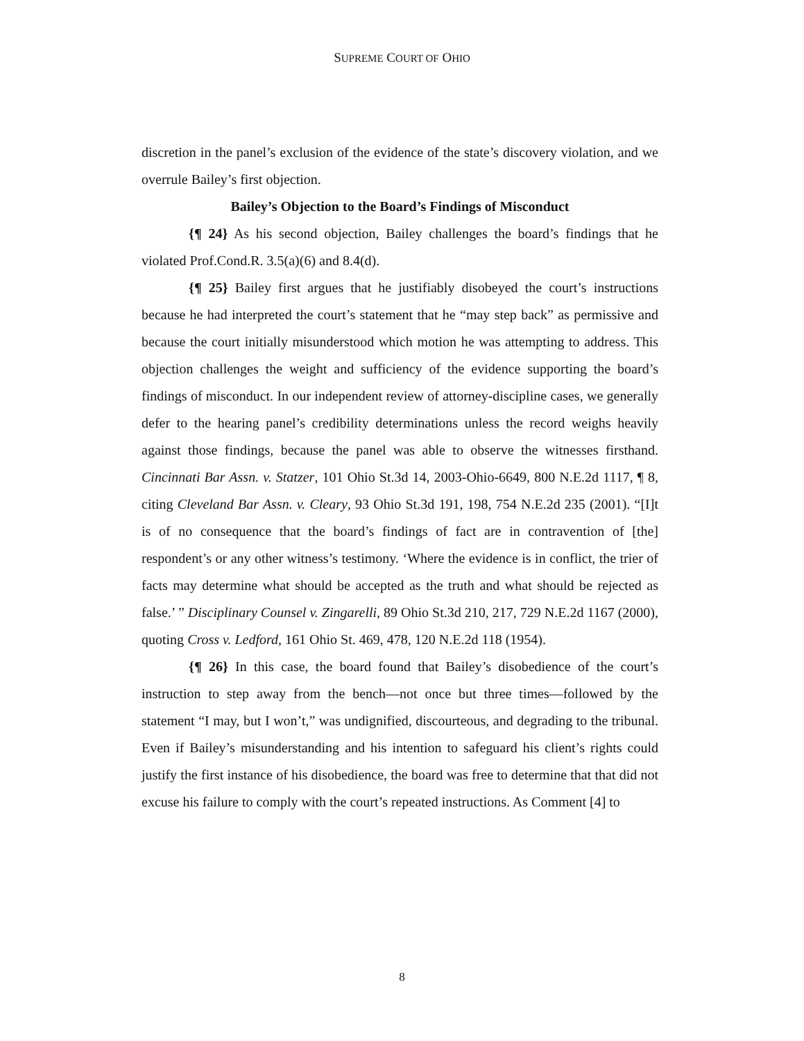SUPREME COURT OF OHIO
discretion in the panel’s exclusion of the evidence of the state’s discovery violation, and we overrule Bailey’s first objection.
Bailey’s Objection to the Board’s Findings of Misconduct
{¶ 24} As his second objection, Bailey challenges the board’s findings that he violated Prof.Cond.R. 3.5(a)(6) and 8.4(d).
{¶ 25} Bailey first argues that he justifiably disobeyed the court’s instructions because he had interpreted the court’s statement that he “may step back” as permissive and because the court initially misunderstood which motion he was attempting to address. This objection challenges the weight and sufficiency of the evidence supporting the board’s findings of misconduct. In our independent review of attorney-discipline cases, we generally defer to the hearing panel’s credibility determinations unless the record weighs heavily against those findings, because the panel was able to observe the witnesses firsthand. Cincinnati Bar Assn. v. Statzer, 101 Ohio St.3d 14, 2003-Ohio-6649, 800 N.E.2d 1117, ¶ 8, citing Cleveland Bar Assn. v. Cleary, 93 Ohio St.3d 191, 198, 754 N.E.2d 235 (2001). “[I]t is of no consequence that the board’s findings of fact are in contravention of [the] respondent’s or any other witness’s testimony. ‘Where the evidence is in conflict, the trier of facts may determine what should be accepted as the truth and what should be rejected as false.’ ” Disciplinary Counsel v. Zingarelli, 89 Ohio St.3d 210, 217, 729 N.E.2d 1167 (2000), quoting Cross v. Ledford, 161 Ohio St. 469, 478, 120 N.E.2d 118 (1954).
{¶ 26} In this case, the board found that Bailey’s disobedience of the court’s instruction to step away from the bench—not once but three times—followed by the statement “I may, but I won’t,” was undignified, discourteous, and degrading to the tribunal. Even if Bailey’s misunderstanding and his intention to safeguard his client’s rights could justify the first instance of his disobedience, the board was free to determine that that did not excuse his failure to comply with the court’s repeated instructions. As Comment [4] to
8